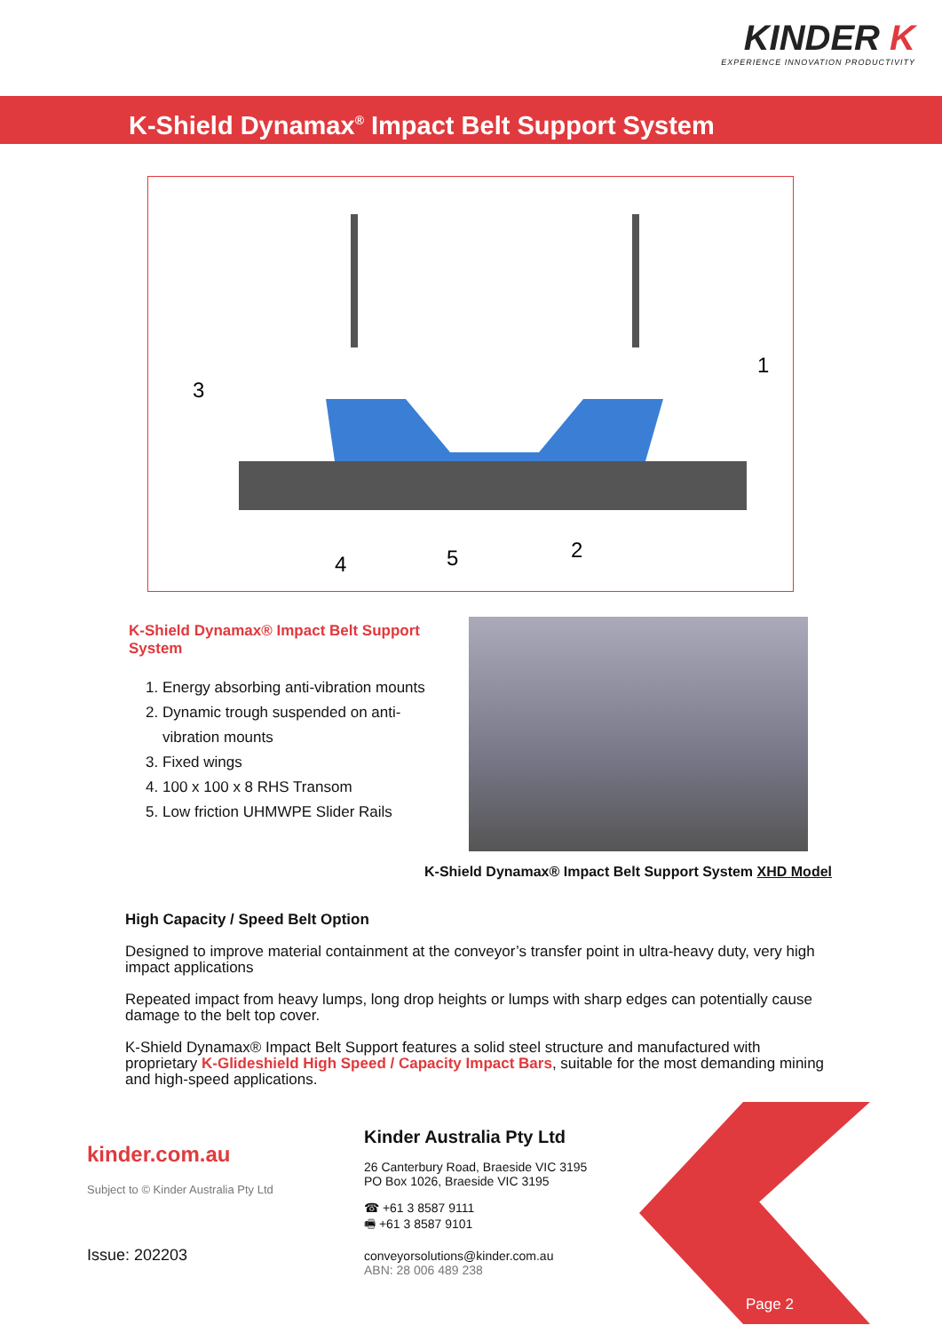KINDER K
EXPERIENCE INNOVATION PRODUCTIVITY
K-Shield Dynamax<sup>®</sup> Impact Belt Support System
3
1
4
5
2
K-Shield Dynamax® Impact Belt Support System
1. Energy absorbing anti-vibration mounts
2. Dynamic trough suspended on anti-vibration mounts
3. Fixed wings
4. 100 x 100 x 8 RHS Transom
5. Low friction UHMWPE Slider Rails
K-Shield Dynamax® Impact Belt Support System XHD Model
High Capacity / Speed Belt Option
Designed to improve material containment at the conveyor’s transfer point in ultra-heavy duty, very high impact applications
Repeated impact from heavy lumps, long drop heights or lumps with sharp edges can potentially cause damage to the belt top cover.
K-Shield Dynamax® Impact Belt Support features a solid steel structure and manufactured with proprietary K-Glideshield High Speed / Capacity Impact Bars, suitable for the most demanding mining and high-speed applications.
kinder.com.au
Subject to © Kinder Australia Pty Ltd
Issue: 202203
Kinder Australia Pty Ltd
26 Canterbury Road, Braeside VIC 3195
PO Box 1026, Braeside VIC 3195
☎ +61 3 8587 9111
🖷 +61 3 8587 9101
conveyorsolutions@kinder.com.au
ABN: 28 006 489 238
Page 2